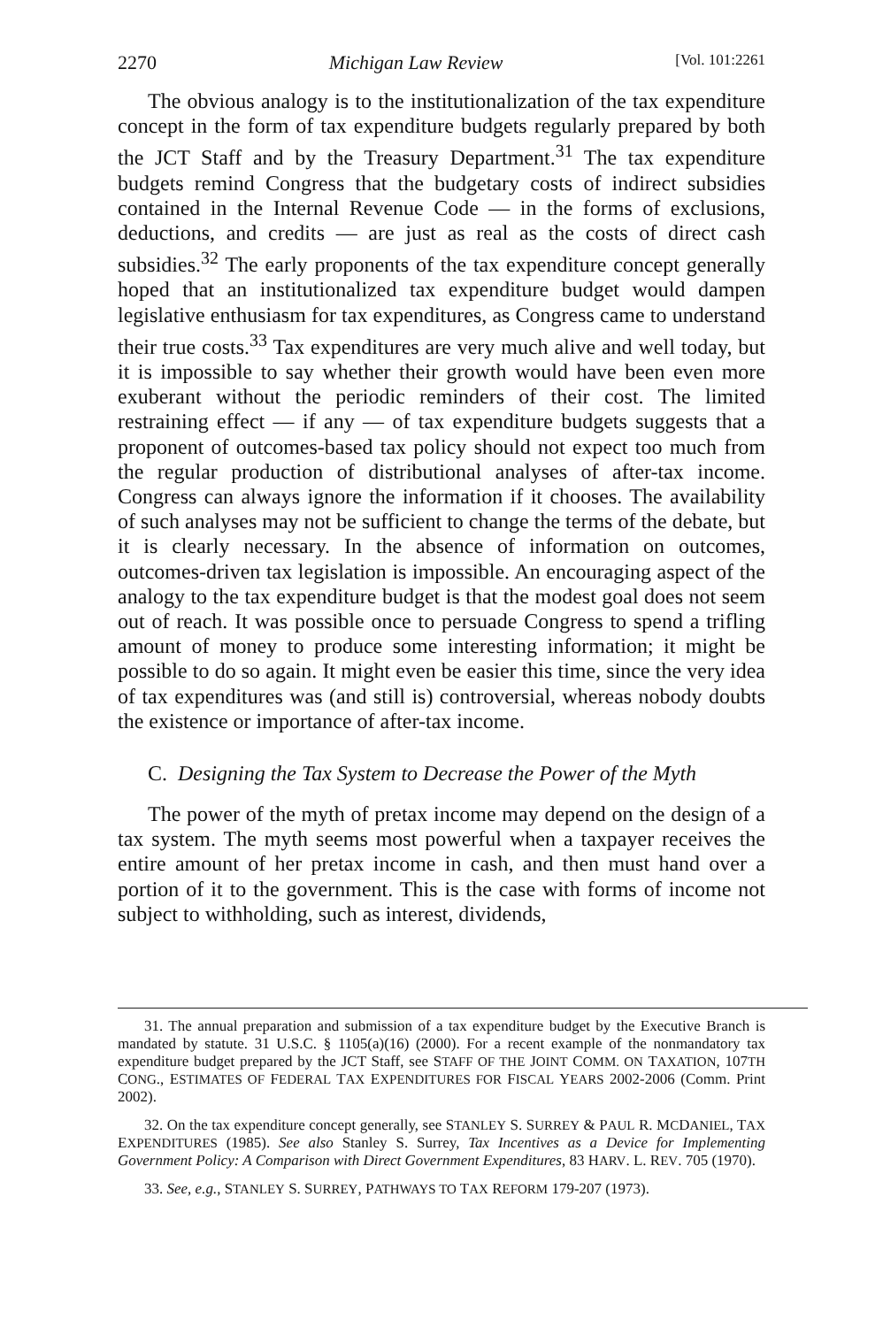2270 Michigan Law Review [Vol. 101:2261
The obvious analogy is to the institutionalization of the tax expenditure concept in the form of tax expenditure budgets regularly prepared by both the JCT Staff and by the Treasury Department.<sup>31</sup> The tax expenditure budgets remind Congress that the budgetary costs of indirect subsidies contained in the Internal Revenue Code — in the forms of exclusions, deductions, and credits — are just as real as the costs of direct cash subsidies.<sup>32</sup> The early proponents of the tax expenditure concept generally hoped that an institutionalized tax expenditure budget would dampen legislative enthusiasm for tax expenditures, as Congress came to understand their true costs.<sup>33</sup> Tax expenditures are very much alive and well today, but it is impossible to say whether their growth would have been even more exuberant without the periodic reminders of their cost. The limited restraining effect — if any — of tax expenditure budgets suggests that a proponent of outcomes-based tax policy should not expect too much from the regular production of distributional analyses of after-tax income. Congress can always ignore the information if it chooses. The availability of such analyses may not be sufficient to change the terms of the debate, but it is clearly necessary. In the absence of information on outcomes, outcomes-driven tax legislation is impossible. An encouraging aspect of the analogy to the tax expenditure budget is that the modest goal does not seem out of reach. It was possible once to persuade Congress to spend a trifling amount of money to produce some interesting information; it might be possible to do so again. It might even be easier this time, since the very idea of tax expenditures was (and still is) controversial, whereas nobody doubts the existence or importance of after-tax income.
C. Designing the Tax System to Decrease the Power of the Myth
The power of the myth of pretax income may depend on the design of a tax system. The myth seems most powerful when a taxpayer receives the entire amount of her pretax income in cash, and then must hand over a portion of it to the government. This is the case with forms of income not subject to withholding, such as interest, dividends,
31. The annual preparation and submission of a tax expenditure budget by the Executive Branch is mandated by statute. 31 U.S.C. § 1105(a)(16) (2000). For a recent example of the nonmandatory tax expenditure budget prepared by the JCT Staff, see STAFF OF THE JOINT COMM. ON TAXATION, 107TH CONG., ESTIMATES OF FEDERAL TAX EXPENDITURES FOR FISCAL YEARS 2002-2006 (Comm. Print 2002).
32. On the tax expenditure concept generally, see STANLEY S. SURREY & PAUL R. MCDANIEL, TAX EXPENDITURES (1985). See also Stanley S. Surrey, Tax Incentives as a Device for Implementing Government Policy: A Comparison with Direct Government Expenditures, 83 HARV. L. REV. 705 (1970).
33. See, e.g., STANLEY S. SURREY, PATHWAYS TO TAX REFORM 179-207 (1973).